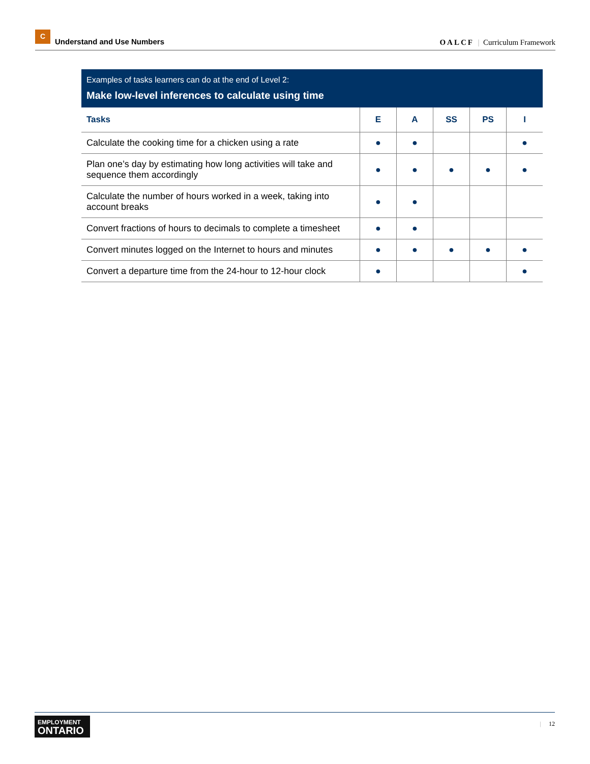C
Understand and Use Numbers
OALCF | Curriculum Framework
Examples of tasks learners can do at the end of Level 2:
Make low-level inferences to calculate using time
| Tasks | E | A | SS | PS | I |
| --- | --- | --- | --- | --- | --- |
| Calculate the cooking time for a chicken using a rate | ● | ● | | | ● |
| Plan one’s day by estimating how long activities will take and sequence them accordingly | ● | ● | ● | ● | ● |
| Calculate the number of hours worked in a week, taking into account breaks | ● | ● | | | |
| Convert fractions of hours to decimals to complete a timesheet | ● | ● | | | |
| Convert minutes logged on the Internet to hours and minutes | ● | ● | ● | ● | ● |
| Convert a departure time from the 24-hour to 12-hour clock | ● | | | | ● |
EMPLOYMENT
ONTARIO
| 12